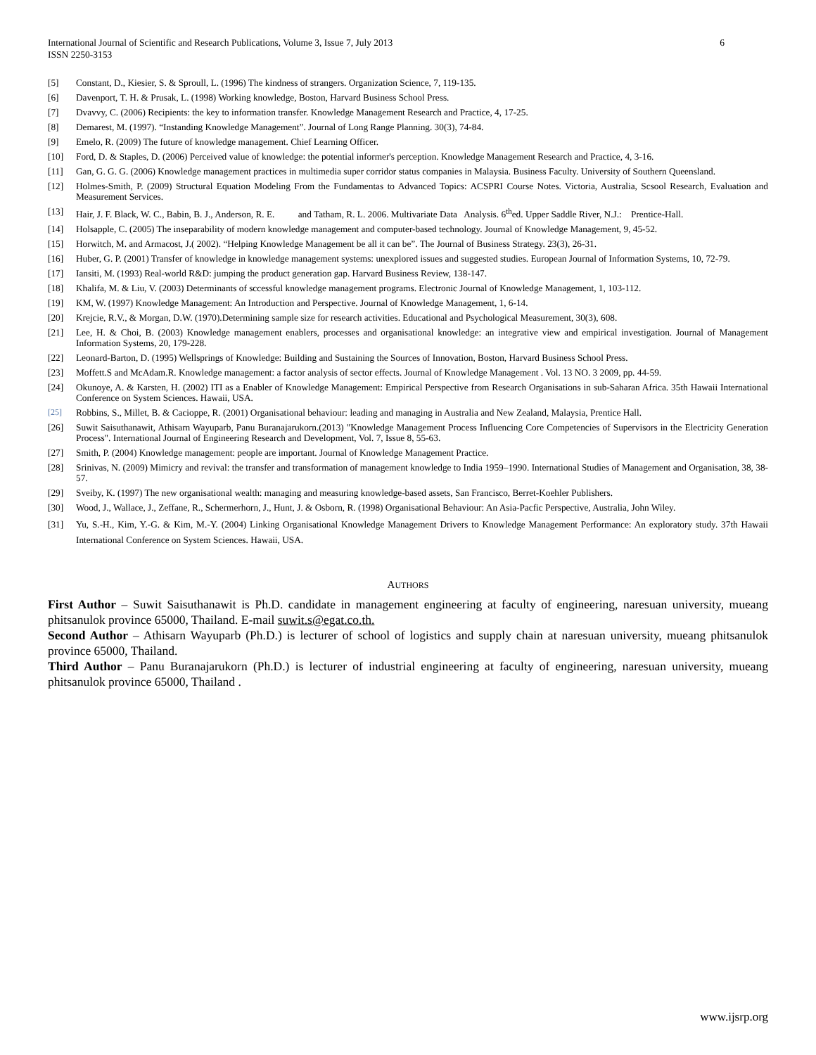International Journal of Scientific and Research Publications, Volume 3, Issue 7, July 2013
ISSN 2250-3153 6
[5] Constant, D., Kiesier, S. & Sproull, L. (1996) The kindness of strangers. Organization Science, 7, 119-135.
[6] Davenport, T. H. & Prusak, L. (1998) Working knowledge, Boston, Harvard Business School Press.
[7] Dvavvy, C. (2006) Recipients: the key to information transfer. Knowledge Management Research and Practice, 4, 17-25.
[8] Demarest, M. (1997). “Instanding Knowledge Management”. Journal of Long Range Planning. 30(3), 74-84.
[9] Emelo, R. (2009) The future of knowledge management. Chief Learning Officer.
[10] Ford, D. & Staples, D. (2006) Perceived value of knowledge: the potential informer's perception. Knowledge Management Research and Practice, 4, 3-16.
[11] Gan, G. G. G. (2006) Knowledge management practices in multimedia super corridor status companies in Malaysia. Business Faculty. University of Southern Queensland.
[12] Holmes-Smith, P. (2009) Structural Equation Modeling From the Fundamentas to Advanced Topics: ACSPRI Course Notes. Victoria, Australia, Scsool Research, Evaluation and Measurement Services.
[13] Hair, J. F. Black, W. C., Babin, B. J., Anderson, R. E. and Tatham, R. L. 2006. Multivariate Data Analysis. 6<sup>th</sup>ed. Upper Saddle River, N.J.: Prentice-Hall.
[14] Holsapple, C. (2005) The inseparability of modern knowledge management and computer-based technology. Journal of Knowledge Management, 9, 45-52.
[15] Horwitch, M. and Armacost, J.( 2002). “Helping Knowledge Management be all it can be”. The Journal of Business Strategy. 23(3), 26-31.
[16] Huber, G. P. (2001) Transfer of knowledge in knowledge management systems: unexplored issues and suggested studies. European Journal of Information Systems, 10, 72-79.
[17] Iansiti, M. (1993) Real-world R&D: jumping the product generation gap. Harvard Business Review, 138-147.
[18] Khalifa, M. & Liu, V. (2003) Determinants of sccessful knowledge management programs. Electronic Journal of Knowledge Management, 1, 103-112.
[19] KM, W. (1997) Knowledge Management: An Introduction and Perspective. Journal of Knowledge Management, 1, 6-14.
[20] Krejcie, R.V., & Morgan, D.W. (1970).Determining sample size for research activities. Educational and Psychological Measurement, 30(3), 608.
[21] Lee, H. & Choi, B. (2003) Knowledge management enablers, processes and organisational knowledge: an integrative view and empirical investigation. Journal of Management Information Systems, 20, 179-228.
[22] Leonard-Barton, D. (1995) Wellsprings of Knowledge: Building and Sustaining the Sources of Innovation, Boston, Harvard Business School Press.
[23] Moffett.S and McAdam.R. Knowledge management: a factor analysis of sector effects. Journal of Knowledge Management . Vol. 13 NO. 3 2009, pp. 44-59.
[24] Okunoye, A. & Karsten, H. (2002) ITI as a Enabler of Knowledge Management: Empirical Perspective from Research Organisations in sub-Saharan Africa. 35th Hawaii International Conference on System Sciences. Hawaii, USA.
[25] Robbins, S., Millet, B. & Cacioppe, R. (2001) Organisational behaviour: leading and managing in Australia and New Zealand, Malaysia, Prentice Hall.
[26] Suwit Saisuthanawit, Athisarn Wayuparb, Panu Buranajarukorn.(2013) "Knowledge Management Process Influencing Core Competencies of Supervisors in the Electricity Generation Process". International Journal of Engineering Research and Development, Vol. 7, Issue 8, 55-63.
[27] Smith, P. (2004) Knowledge management: people are important. Journal of Knowledge Management Practice.
[28] Srinivas, N. (2009) Mimicry and revival: the transfer and transformation of management knowledge to India 1959–1990. International Studies of Management and Organisation, 38, 38-57.
[29] Sveiby, K. (1997) The new organisational wealth: managing and measuring knowledge-based assets, San Francisco, Berret-Koehler Publishers.
[30] Wood, J., Wallace, J., Zeffane, R., Schermerhorn, J., Hunt, J. & Osborn, R. (1998) Organisational Behaviour: An Asia-Pacfic Perspective, Australia, John Wiley.
[31] Yu, S.-H., Kim, Y.-G. & Kim, M.-Y. (2004) Linking Organisational Knowledge Management Drivers to Knowledge Management Performance: An exploratory study. 37th Hawaii International Conference on System Sciences. Hawaii, USA.
AUTHORS
First Author – Suwit Saisuthanawit is Ph.D. candidate in management engineering at faculty of engineering, naresuan university, mueang phitsanulok province 65000, Thailand. E-mail suwit.s@egat.co.th.
Second Author – Athisarn Wayuparb (Ph.D.) is lecturer of school of logistics and supply chain at naresuan university, mueang phitsanulok province 65000, Thailand.
Third Author – Panu Buranajarukorn (Ph.D.) is lecturer of industrial engineering at faculty of engineering, naresuan university, mueang phitsanulok province 65000, Thailand .
www.ijsrp.org